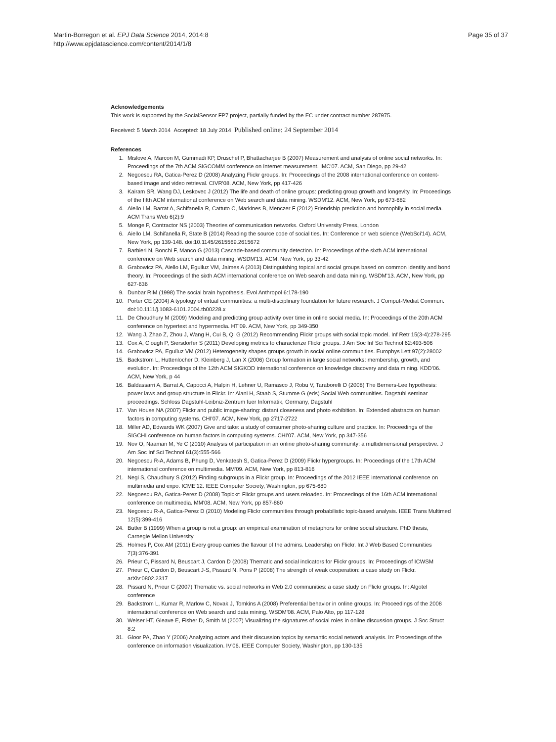Martin-Borregon et al. EPJ Data Science 2014, 2014:8
http://www.epjdatascience.com/content/2014/1/8
Page 35 of 37
Acknowledgements
This work is supported by the SocialSensor FP7 project, partially funded by the EC under contract number 287975.
Received: 5 March 2014 Accepted: 18 July 2014 Published online: 24 September 2014
References
1. Mislove A, Marcon M, Gummadi KP, Druschel P, Bhattacharjee B (2007) Measurement and analysis of online social networks. In: Proceedings of the 7th ACM SIGCOMM conference on Internet measurement. IMC'07. ACM, San Diego, pp 29-42
2. Negoescu RA, Gatica-Perez D (2008) Analyzing Flickr groups. In: Proceedings of the 2008 international conference on content-based image and video retrieval. CIVR'08. ACM, New York, pp 417-426
3. Kairam SR, Wang DJ, Leskovec J (2012) The life and death of online groups: predicting group growth and longevity. In: Proceedings of the fifth ACM international conference on Web search and data mining. WSDM'12. ACM, New York, pp 673-682
4. Aiello LM, Barrat A, Schifanella R, Cattuto C, Markines B, Menczer F (2012) Friendship prediction and homophily in social media. ACM Trans Web 6(2):9
5. Monge P, Contractor NS (2003) Theories of communication networks. Oxford University Press, London
6. Aiello LM, Schifanella R, State B (2014) Reading the source code of social ties. In: Conference on web science (WebSci'14). ACM, New York, pp 139-148. doi:10.1145/2615569.2615672
7. Barbieri N, Bonchi F, Manco G (2013) Cascade-based community detection. In: Proceedings of the sixth ACM international conference on Web search and data mining. WSDM'13. ACM, New York, pp 33-42
8. Grabowicz PA, Aiello LM, Eguiluz VM, Jaimes A (2013) Distinguishing topical and social groups based on common identity and bond theory. In: Proceedings of the sixth ACM international conference on Web search and data mining. WSDM'13. ACM, New York, pp 627-636
9. Dunbar RIM (1998) The social brain hypothesis. Evol Anthropol 6:178-190
10. Porter CE (2004) A typology of virtual communities: a multi-disciplinary foundation for future research. J Comput-Mediat Commun. doi:10.1111/j.1083-6101.2004.tb00228.x
11. De Choudhury M (2009) Modeling and predicting group activity over time in online social media. In: Proceedings of the 20th ACM conference on hypertext and hypermedia. HT'09. ACM, New York, pp 349-350
12. Wang J, Zhao Z, Zhou J, Wang H, Cui B, Qi G (2012) Recommending Flickr groups with social topic model. Inf Retr 15(3-4):278-295
13. Cox A, Clough P, Siersdorfer S (2011) Developing metrics to characterize Flickr groups. J Am Soc Inf Sci Technol 62:493-506
14. Grabowicz PA, Eguíluz VM (2012) Heterogeneity shapes groups growth in social online communities. Europhys Lett 97(2):28002
15. Backstrom L, Huttenlocher D, Kleinberg J, Lan X (2006) Group formation in large social networks: membership, growth, and evolution. In: Proceedings of the 12th ACM SIGKDD international conference on knowledge discovery and data mining. KDD'06. ACM, New York, p 44
16. Baldassarri A, Barrat A, Capocci A, Halpin H, Lehner U, Ramasco J, Robu V, Taraborelli D (2008) The Berners-Lee hypothesis: power laws and group structure in Flickr. In: Alani H, Staab S, Stumme G (eds) Social Web communities. Dagstuhl seminar proceedings. Schloss Dagstuhl-Leibniz-Zentrum fuer Informatik, Germany, Dagstuhl
17. Van House NA (2007) Flickr and public image-sharing: distant closeness and photo exhibition. In: Extended abstracts on human factors in computing systems. CHI'07. ACM, New York, pp 2717-2722
18. Miller AD, Edwards WK (2007) Give and take: a study of consumer photo-sharing culture and practice. In: Proceedings of the SIGCHI conference on human factors in computing systems. CHI'07. ACM, New York, pp 347-356
19. Nov O, Naaman M, Ye C (2010) Analysis of participation in an online photo-sharing community: a multidimensional perspective. J Am Soc Inf Sci Technol 61(3):555-566
20. Negoescu R-A, Adams B, Phung D, Venkatesh S, Gatica-Perez D (2009) Flickr hypergroups. In: Proceedings of the 17th ACM international conference on multimedia. MM'09. ACM, New York, pp 813-816
21. Negi S, Chaudhury S (2012) Finding subgroups in a Flickr group. In: Proceedings of the 2012 IEEE international conference on multimedia and expo. ICME'12. IEEE Computer Society, Washington, pp 675-680
22. Negoescu RA, Gatica-Perez D (2008) Topickr: Flickr groups and users reloaded. In: Proceedings of the 16th ACM international conference on multimedia. MM'08. ACM, New York, pp 857-860
23. Negoescu R-A, Gatica-Perez D (2010) Modeling Flickr communities through probabilistic topic-based analysis. IEEE Trans Multimed 12(5):399-416
24. Butler B (1999) When a group is not a group: an empirical examination of metaphors for online social structure. PhD thesis, Carnegie Mellon University
25. Holmes P, Cox AM (2011) Every group carries the flavour of the admins. Leadership on Flickr. Int J Web Based Communities 7(3):376-391
26. Prieur C, Pissard N, Beuscart J, Cardon D (2008) Thematic and social indicators for Flickr groups. In: Proceedings of ICWSM
27. Prieur C, Cardon D, Beuscart J-S, Pissard N, Pons P (2008) The strength of weak cooperation: a case study on Flickr. arXiv:0802.2317
28. Pissard N, Prieur C (2007) Thematic vs. social networks in Web 2.0 communities: a case study on Flickr groups. In: Algotel conference
29. Backstrom L, Kumar R, Marlow C, Novak J, Tomkins A (2008) Preferential behavior in online groups. In: Proceedings of the 2008 international conference on Web search and data mining. WSDM'08. ACM, Palo Alto, pp 117-128
30. Welser HT, Gleave E, Fisher D, Smith M (2007) Visualizing the signatures of social roles in online discussion groups. J Soc Struct 8:2
31. Gloor PA, Zhao Y (2006) Analyzing actors and their discussion topics by semantic social network analysis. In: Proceedings of the conference on information visualization. IV'06. IEEE Computer Society, Washington, pp 130-135